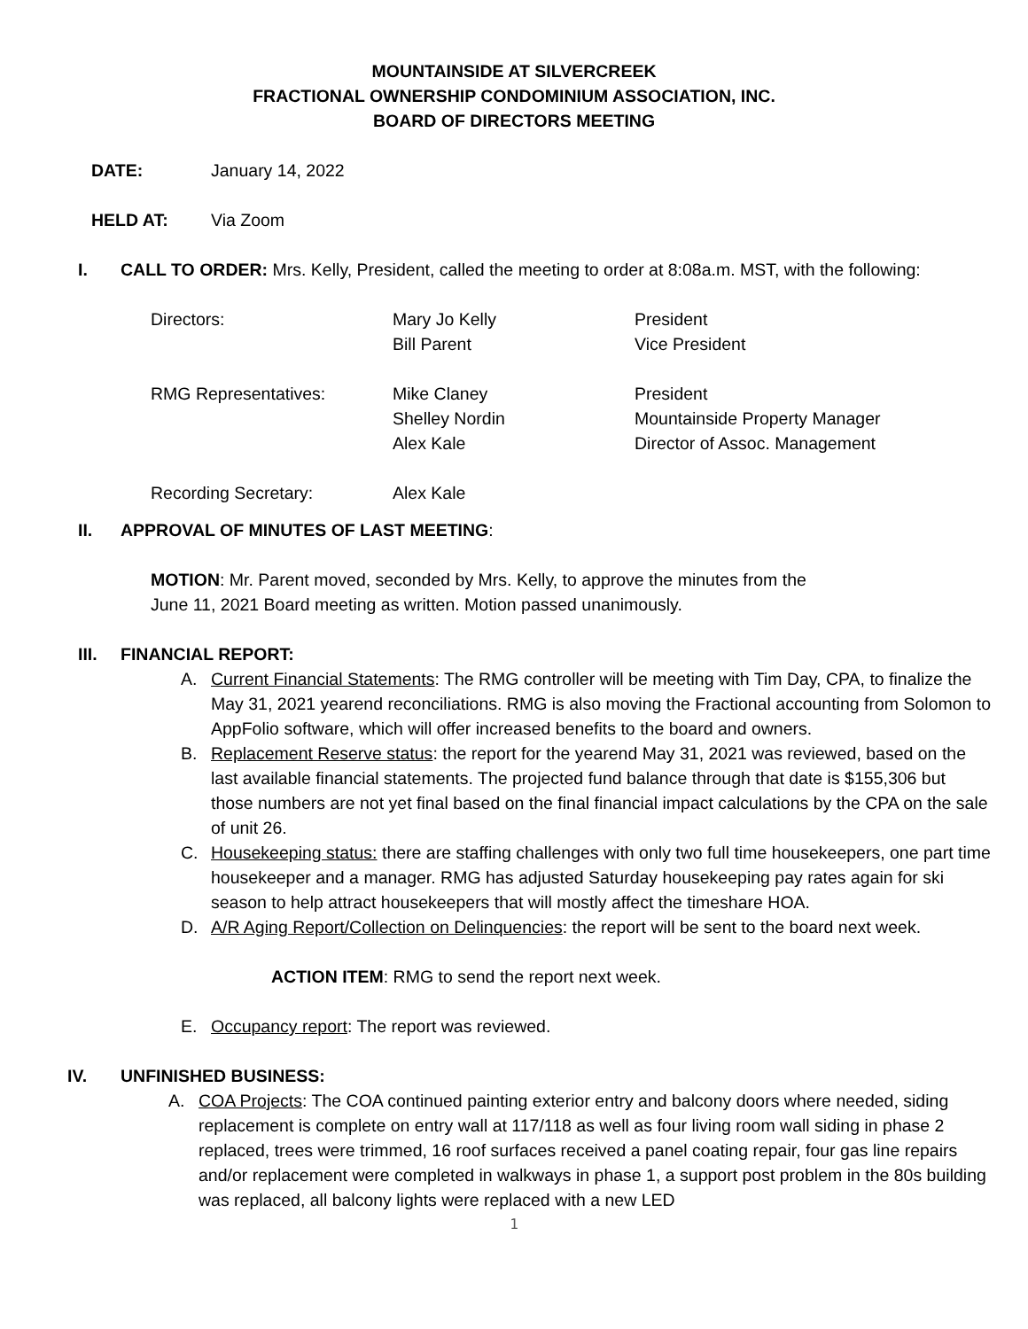MOUNTAINSIDE AT SILVERCREEK
FRACTIONAL OWNERSHIP CONDOMINIUM ASSOCIATION, INC.
BOARD OF DIRECTORS MEETING
DATE: January 14, 2022
HELD AT: Via Zoom
I. CALL TO ORDER: Mrs. Kelly, President, called the meeting to order at 8:08a.m. MST, with the following:
| Directors: | Mary Jo Kelly Bill Parent | President Vice President |
| RMG Representatives: | Mike Claney Shelley Nordin Alex Kale | President Mountainside Property Manager Director of Assoc. Management |
| Recording Secretary: | Alex Kale | |
II. APPROVAL OF MINUTES OF LAST MEETING:
MOTION: Mr. Parent moved, seconded by Mrs. Kelly, to approve the minutes from the
June 11, 2021 Board meeting as written. Motion passed unanimously.
III. FINANCIAL REPORT:
A. Current Financial Statements: The RMG controller will be meeting with Tim Day, CPA, to finalize the May 31, 2021 yearend reconciliations. RMG is also moving the Fractional accounting from Solomon to AppFolio software, which will offer increased benefits to the board and owners.
B. Replacement Reserve status: the report for the yearend May 31, 2021 was reviewed, based on the last available financial statements. The projected fund balance through that date is $155,306 but those numbers are not yet final based on the final financial impact calculations by the CPA on the sale of unit 26.
C. Housekeeping status: there are staffing challenges with only two full time housekeepers, one part time housekeeper and a manager. RMG has adjusted Saturday housekeeping pay rates again for ski season to help attract housekeepers that will mostly affect the timeshare HOA.
D. A/R Aging Report/Collection on Delinquencies: the report will be sent to the board next week.
ACTION ITEM: RMG to send the report next week.
E. Occupancy report: The report was reviewed.
IV. UNFINISHED BUSINESS:
A. COA Projects: The COA continued painting exterior entry and balcony doors where needed, siding replacement is complete on entry wall at 117/118 as well as four living room wall siding in phase 2 replaced, trees were trimmed, 16 roof surfaces received a panel coating repair, four gas line repairs and/or replacement were completed in walkways in phase 1, a support post problem in the 80s building was replaced, all balcony lights were replaced with a new LED
1